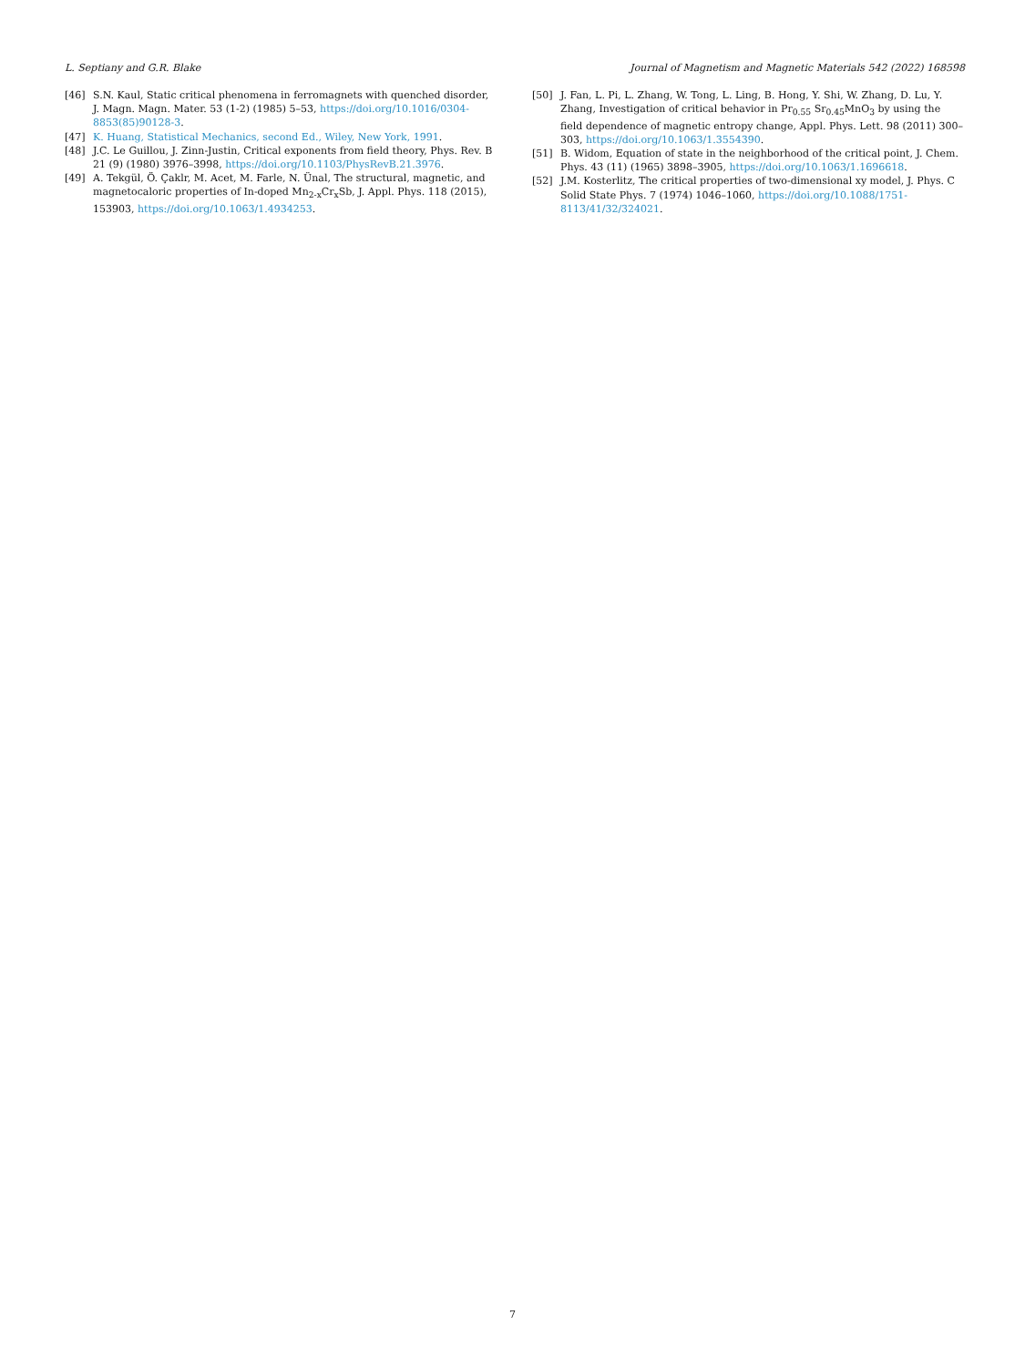L. Septiany and G.R. Blake Journal of Magnetism and Magnetic Materials 542 (2022) 168598
[46] S.N. Kaul, Static critical phenomena in ferromagnets with quenched disorder, J. Magn. Magn. Mater. 53 (1-2) (1985) 5–53, https://doi.org/10.1016/0304-8853(85)90128-3.
[47] K. Huang, Statistical Mechanics, second Ed., Wiley, New York, 1991.
[48] J.C. Le Guillou, J. Zinn-Justin, Critical exponents from field theory, Phys. Rev. B 21 (9) (1980) 3976–3998, https://doi.org/10.1103/PhysRevB.21.3976.
[49] A. Tekgül, Ö. Çaklr, M. Acet, M. Farle, N. Ünal, The structural, magnetic, and magnetocaloric properties of In-doped Mn<sub>2-x</sub>Cr<sub>x</sub>Sb, J. Appl. Phys. 118 (2015), 153903, https://doi.org/10.1063/1.4934253.
[50] J. Fan, L. Pi, L. Zhang, W. Tong, L. Ling, B. Hong, Y. Shi, W. Zhang, D. Lu, Y. Zhang, Investigation of critical behavior in Pr<sub>0.55</sub> Sr<sub>0.45</sub>MnO<sub>3</sub> by using the field dependence of magnetic entropy change, Appl. Phys. Lett. 98 (2011) 300–303, https://doi.org/10.1063/1.3554390.
[51] B. Widom, Equation of state in the neighborhood of the critical point, J. Chem. Phys. 43 (11) (1965) 3898–3905, https://doi.org/10.1063/1.1696618.
[52] J.M. Kosterlitz, The critical properties of two-dimensional xy model, J. Phys. C Solid State Phys. 7 (1974) 1046–1060, https://doi.org/10.1088/1751-8113/41/32/324021.
7